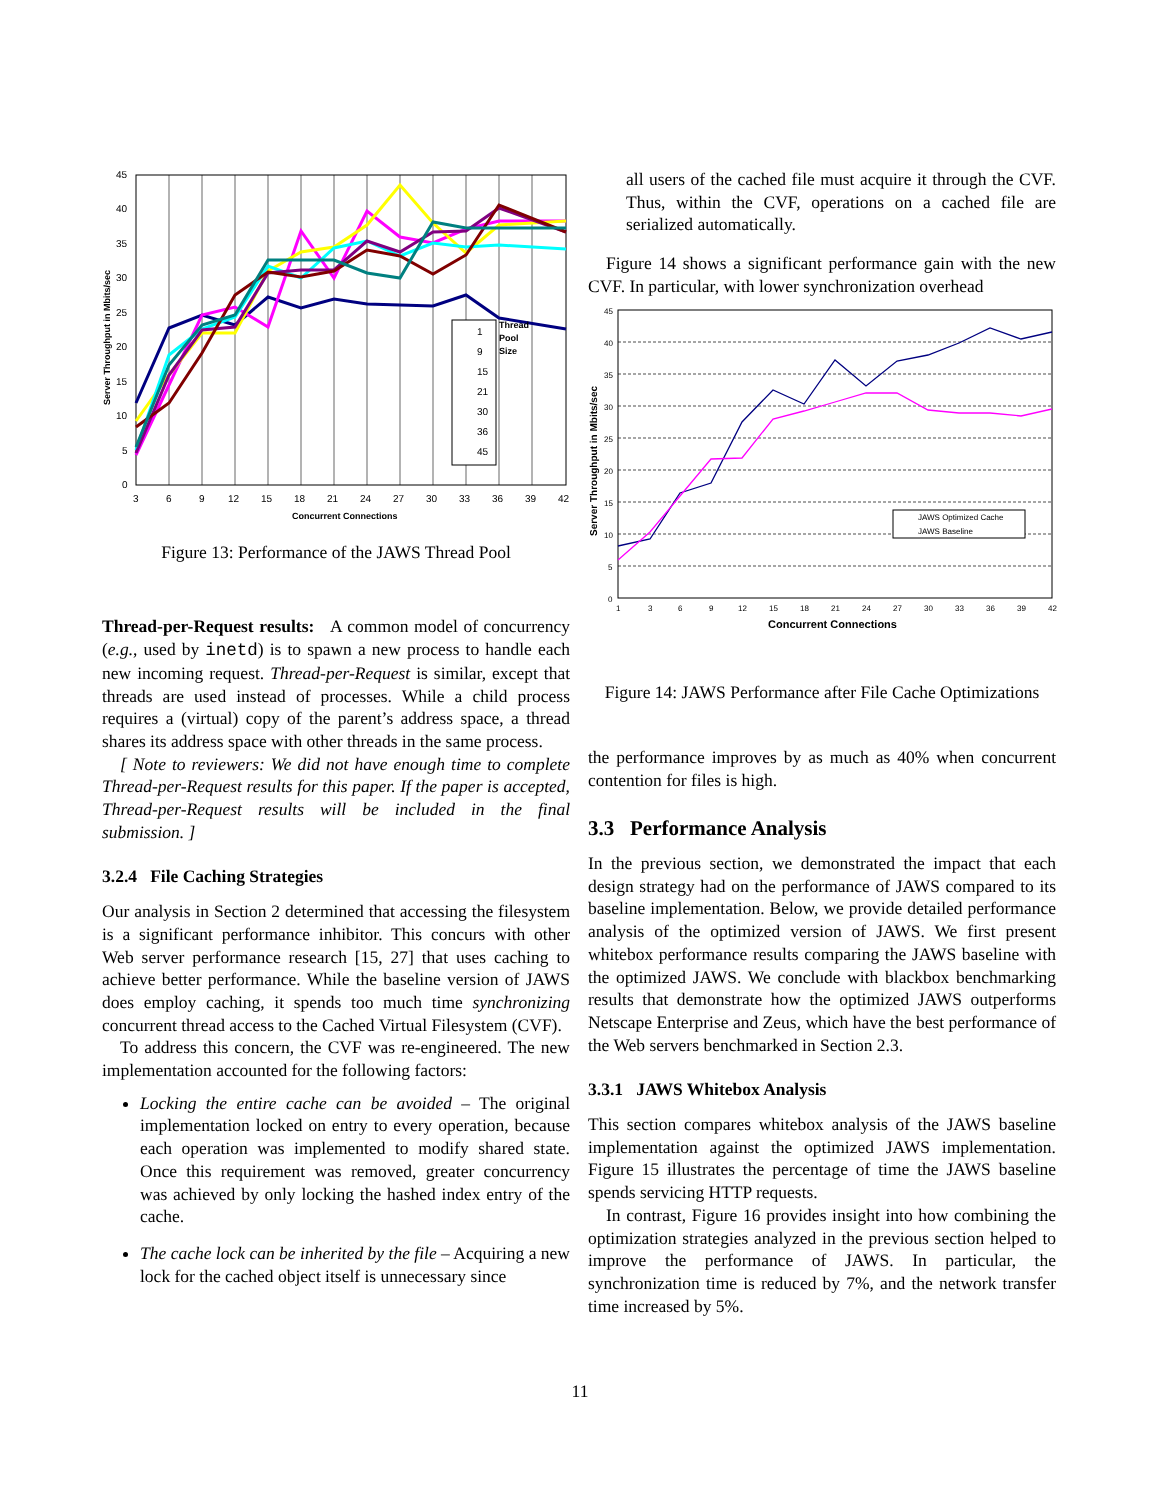Thread
Pool
Size
1
9
15
21
30
36
45
45
40
35
30
25
20
15
10
5
0
3
6
9
12
15
18
21
24
27
30
33
36
39
42
Concurrent Connections
Server Throughput in Mbits/sec
Figure 13: Performance of the JAWS Thread Pool
Thread-per-Request results: A common model of concurrency (e.g., used by inetd) is to spawn a new process to handle each new incoming request. Thread-per-Request is similar, except that threads are used instead of processes. While a child process requires a (virtual) copy of the parent’s address space, a thread shares its address space with other threads in the same process.
[ Note to reviewers: We did not have enough time to complete Thread-per-Request results for this paper. If the paper is accepted, Thread-per-Request results will be included in the final submission. ]
3.2.4 File Caching Strategies
Our analysis in Section 2 determined that accessing the filesystem is a significant performance inhibitor. This concurs with other Web server performance research [15, 27] that uses caching to achieve better performance. While the baseline version of JAWS does employ caching, it spends too much time synchronizing concurrent thread access to the Cached Virtual Filesystem (CVF).
To address this concern, the CVF was re-engineered. The new implementation accounted for the following factors:
Locking the entire cache can be avoided – The original implementation locked on entry to every operation, because each operation was implemented to modify shared state. Once this requirement was removed, greater concurrency was achieved by only locking the hashed index entry of the cache.
The cache lock can be inherited by the file – Acquiring a new lock for the cached object itself is unnecessary since
all users of the cached file must acquire it through the CVF. Thus, within the CVF, operations on a cached file are serialized automatically.
Figure 14 shows a significant performance gain with the new CVF. In particular, with lower synchronization overhead
JAWS Optimized Cache
JAWS Baseline
45
40
35
30
25
20
15
10
5
0
1
3
6
9
12
15
18
21
24
27
30
33
36
39
42
Concurrent Connections
Server Throughput in Mbits/sec
Figure 14: JAWS Performance after File Cache Optimizations
the performance improves by as much as 40% when concurrent contention for files is high.
3.3 Performance Analysis
In the previous section, we demonstrated the impact that each design strategy had on the performance of JAWS compared to its baseline implementation. Below, we provide detailed performance analysis of the optimized version of JAWS. We first present whitebox performance results comparing the JAWS baseline with the optimized JAWS. We conclude with blackbox benchmarking results that demonstrate how the optimized JAWS outperforms Netscape Enterprise and Zeus, which have the best performance of the Web servers benchmarked in Section 2.3.
3.3.1 JAWS Whitebox Analysis
This section compares whitebox analysis of the JAWS baseline implementation against the optimized JAWS implementation. Figure 15 illustrates the percentage of time the JAWS baseline spends servicing HTTP requests.
In contrast, Figure 16 provides insight into how combining the optimization strategies analyzed in the previous section helped to improve the performance of JAWS. In particular, the synchronization time is reduced by 7%, and the network transfer time increased by 5%.
11